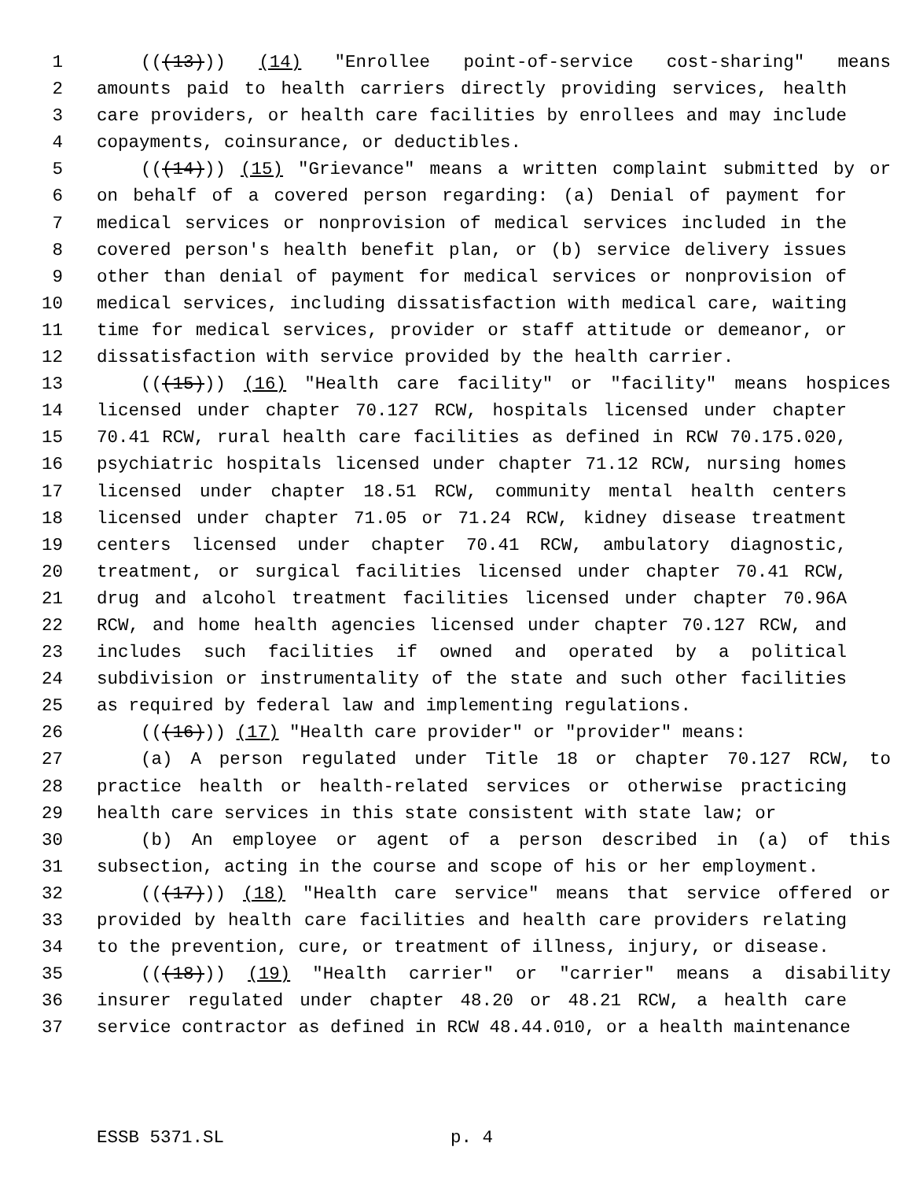1 (((13))) (14) "Enrollee point-of-service cost-sharing" means
2 amounts paid to health carriers directly providing services, health
3 care providers, or health care facilities by enrollees and may include
4 copayments, coinsurance, or deductibles.
5 (((14))) (15) "Grievance" means a written complaint submitted by or
6 on behalf of a covered person regarding: (a) Denial of payment for
7 medical services or nonprovision of medical services included in the
8 covered person's health benefit plan, or (b) service delivery issues
9 other than denial of payment for medical services or nonprovision of
10 medical services, including dissatisfaction with medical care, waiting
11 time for medical services, provider or staff attitude or demeanor, or
12 dissatisfaction with service provided by the health carrier.
13 (((15))) (16) "Health care facility" or "facility" means hospices
14 licensed under chapter 70.127 RCW, hospitals licensed under chapter
15 70.41 RCW, rural health care facilities as defined in RCW 70.175.020,
16 psychiatric hospitals licensed under chapter 71.12 RCW, nursing homes
17 licensed under chapter 18.51 RCW, community mental health centers
18 licensed under chapter 71.05 or 71.24 RCW, kidney disease treatment
19 centers licensed under chapter 70.41 RCW, ambulatory diagnostic,
20 treatment, or surgical facilities licensed under chapter 70.41 RCW,
21 drug and alcohol treatment facilities licensed under chapter 70.96A
22 RCW, and home health agencies licensed under chapter 70.127 RCW, and
23 includes such facilities if owned and operated by a political
24 subdivision or instrumentality of the state and such other facilities
25 as required by federal law and implementing regulations.
26 (((16))) (17) "Health care provider" or "provider" means:
27 (a) A person regulated under Title 18 or chapter 70.127 RCW, to
28 practice health or health-related services or otherwise practicing
29 health care services in this state consistent with state law; or
30 (b) An employee or agent of a person described in (a) of this
31 subsection, acting in the course and scope of his or her employment.
32 (((17))) (18) "Health care service" means that service offered or
33 provided by health care facilities and health care providers relating
34 to the prevention, cure, or treatment of illness, injury, or disease.
35 (((18))) (19) "Health carrier" or "carrier" means a disability
36 insurer regulated under chapter 48.20 or 48.21 RCW, a health care
37 service contractor as defined in RCW 48.44.010, or a health maintenance
ESSB 5371.SL p. 4